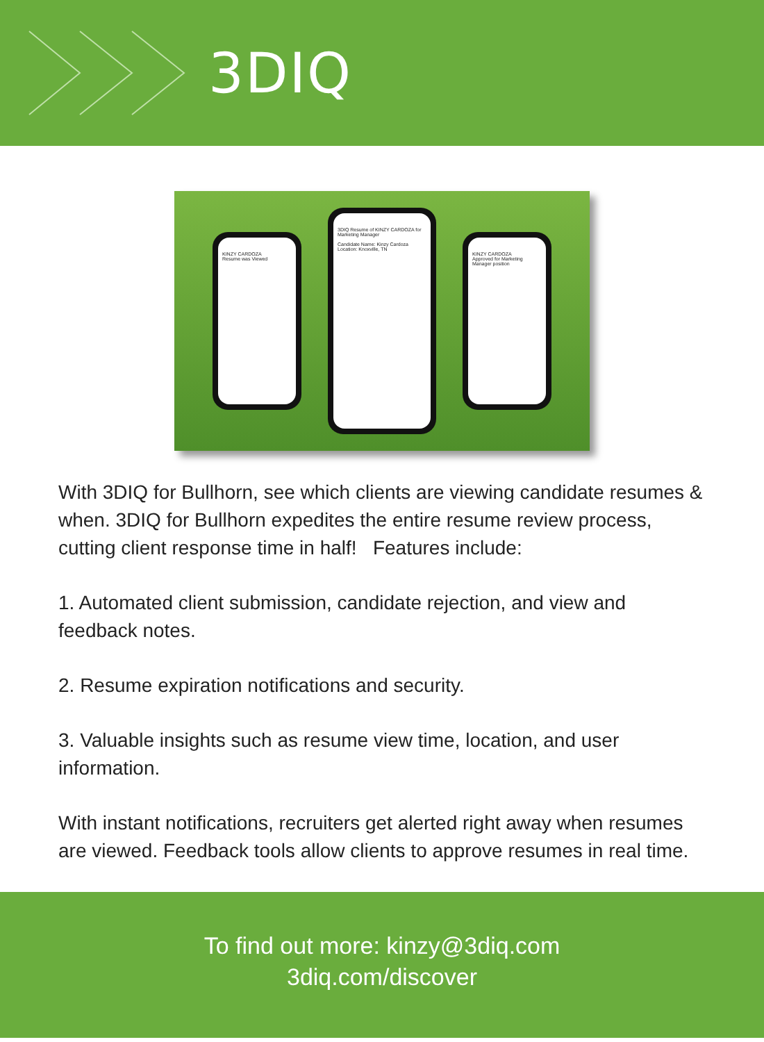3DIQ
KINZY CARDOZA
Resume was Viewed
3DIQ Resume of KINZY CARDOZA for Marketing Manager
Candidate Name: Kinzy Cardoza
Location: Knoxville, TN
KINZY CARDOZA
Approved for Marketing Manager position
With 3DIQ for Bullhorn, see which clients are viewing candidate resumes & when. 3DIQ for Bullhorn expedites the entire resume review process, cutting client response time in half! Features include:
1. Automated client submission, candidate rejection, and view and feedback notes.
2. Resume expiration notifications and security.
3. Valuable insights such as resume view time, location, and user information.
With instant notifications, recruiters get alerted right away when resumes are viewed. Feedback tools allow clients to approve resumes in real time.
To find out more: kinzy@3diq.com
3diq.com/discover